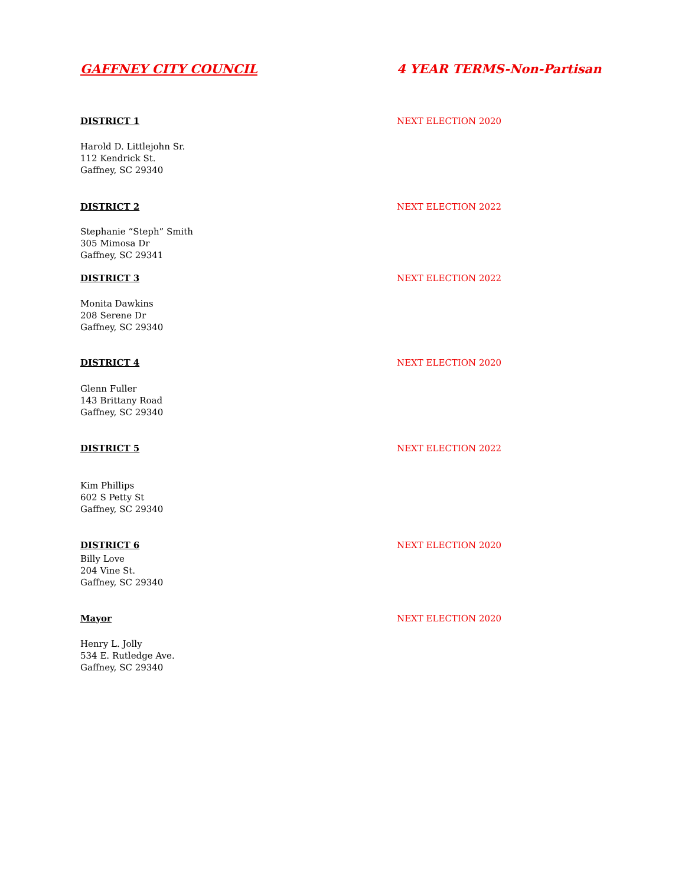GAFFNEY CITY COUNCIL 4 YEAR TERMS-Non-Partisan
DISTRICT 1 NEXT ELECTION 2020
Harold D. Littlejohn Sr.
112 Kendrick St.
Gaffney, SC 29340
DISTRICT 2 NEXT ELECTION 2022
Stephanie “Steph” Smith
305 Mimosa Dr
Gaffney, SC 29341
DISTRICT 3 NEXT ELECTION 2022
Monita Dawkins
208 Serene Dr
Gaffney, SC 29340
DISTRICT 4 NEXT ELECTION 2020
Glenn Fuller
143 Brittany Road
Gaffney, SC 29340
DISTRICT 5 NEXT ELECTION 2022
Kim Phillips
602 S Petty St
Gaffney, SC 29340
DISTRICT 6 NEXT ELECTION 2020
Billy Love
204 Vine St.
Gaffney, SC 29340
Mayor NEXT ELECTION 2020
Henry L. Jolly
534 E. Rutledge Ave.
Gaffney, SC 29340